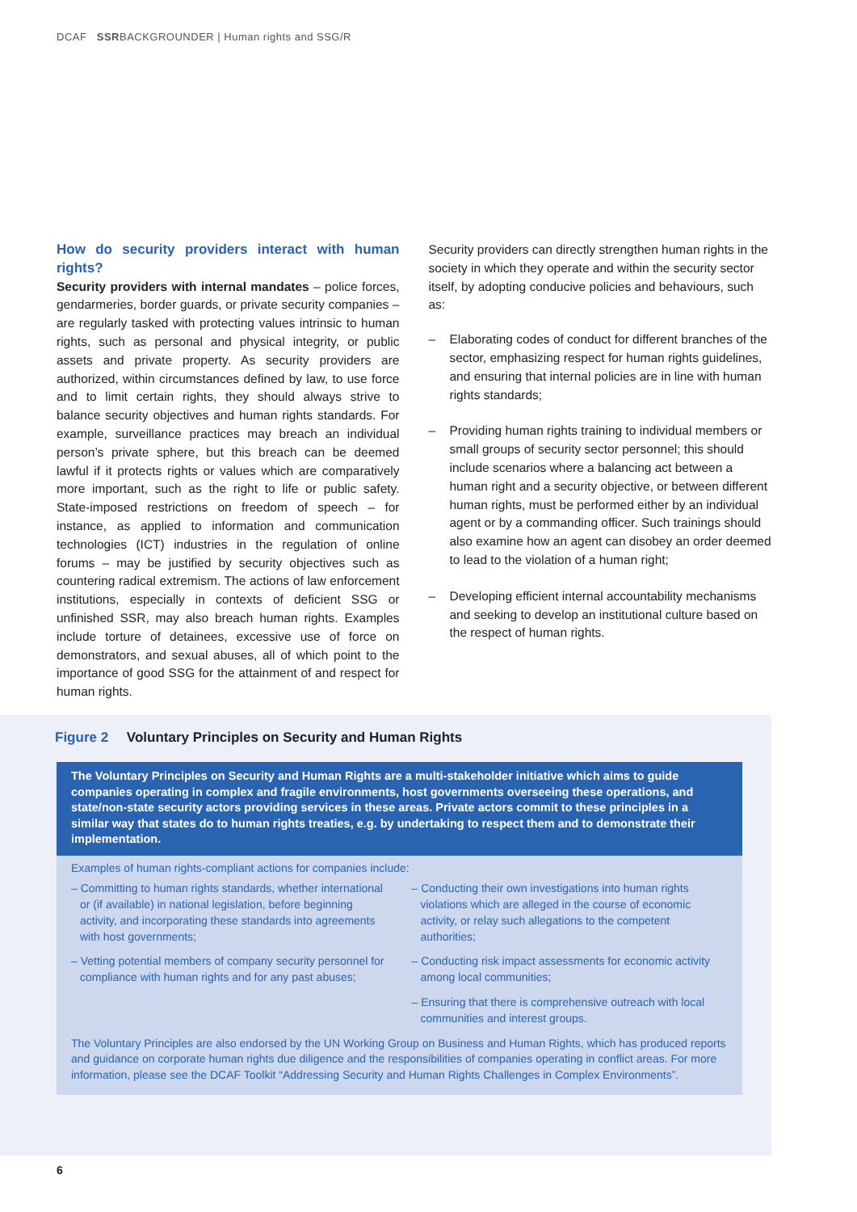DCAF SSRBACKGROUNDER | Human rights and SSG/R
How do security providers interact with human rights?
Security providers with internal mandates – police forces, gendarmeries, border guards, or private security companies – are regularly tasked with protecting values intrinsic to human rights, such as personal and physical integrity, or public assets and private property. As security providers are authorized, within circumstances defined by law, to use force and to limit certain rights, they should always strive to balance security objectives and human rights standards. For example, surveillance practices may breach an individual person’s private sphere, but this breach can be deemed lawful if it protects rights or values which are comparatively more important, such as the right to life or public safety. State-imposed restrictions on freedom of speech – for instance, as applied to information and communication technologies (ICT) industries in the regulation of online forums – may be justified by security objectives such as countering radical extremism. The actions of law enforcement institutions, especially in contexts of deficient SSG or unfinished SSR, may also breach human rights. Examples include torture of detainees, excessive use of force on demonstrators, and sexual abuses, all of which point to the importance of good SSG for the attainment of and respect for human rights.
Security providers can directly strengthen human rights in the society in which they operate and within the security sector itself, by adopting conducive policies and behaviours, such as:
– Elaborating codes of conduct for different branches of the sector, emphasizing respect for human rights guidelines, and ensuring that internal policies are in line with human rights standards;
– Providing human rights training to individual members or small groups of security sector personnel; this should include scenarios where a balancing act between a human right and a security objective, or between different human rights, must be performed either by an individual agent or by a commanding officer. Such trainings should also examine how an agent can disobey an order deemed to lead to the violation of a human right;
– Developing efficient internal accountability mechanisms and seeking to develop an institutional culture based on the respect of human rights.
Figure 2 Voluntary Principles on Security and Human Rights
The Voluntary Principles on Security and Human Rights are a multi-stakeholder initiative which aims to guide companies operating in complex and fragile environments, host governments overseeing these operations, and state/non-state security actors providing services in these areas. Private actors commit to these principles in a similar way that states do to human rights treaties, e.g. by undertaking to respect them and to demonstrate their implementation.
Examples of human rights-compliant actions for companies include:
– Committing to human rights standards, whether international or (if available) in national legislation, before beginning activity, and incorporating these standards into agreements with host governments;
– Vetting potential members of company security personnel for compliance with human rights and for any past abuses;
– Conducting their own investigations into human rights violations which are alleged in the course of economic activity, or relay such allegations to the competent authorities;
– Conducting risk impact assessments for economic activity among local communities;
– Ensuring that there is comprehensive outreach with local communities and interest groups.
The Voluntary Principles are also endorsed by the UN Working Group on Business and Human Rights, which has produced reports and guidance on corporate human rights due diligence and the responsibilities of companies operating in conflict areas. For more information, please see the DCAF Toolkit “Addressing Security and Human Rights Challenges in Complex Environments”.
6